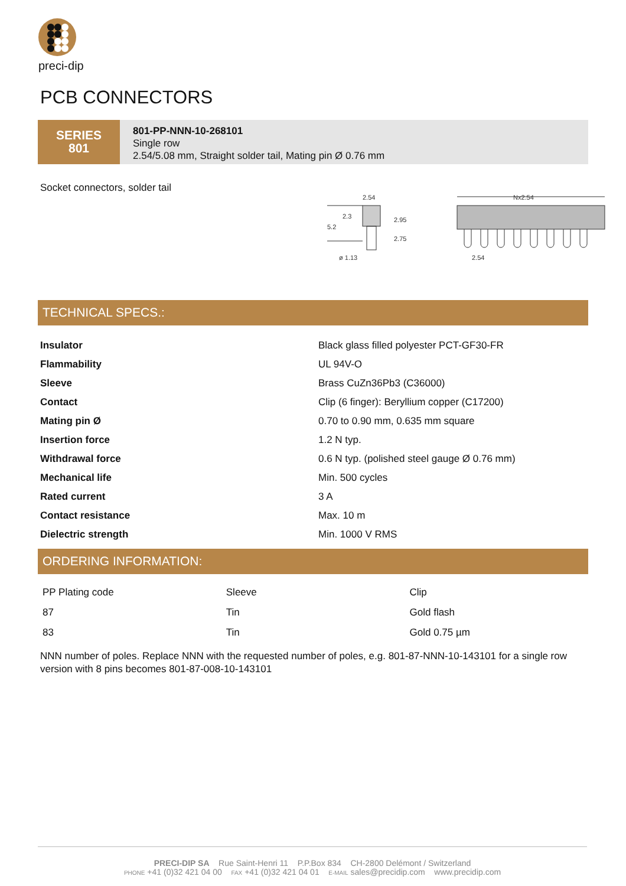preci-dip
PCB CONNECTORS
SERIES
801
801-PP-NNN-10-268101
Single row
2.54/5.08 mm, Straight solder tail, Mating pin Ø 0.76 mm
Socket connectors, solder tail
2.54
2.3
5.2
2.95
2.75
ø 1.13
Nx2.54
2.54
TECHNICAL SPECS.:
| Insulator | Black glass filled polyester PCT-GF30-FR |
| Flammability | UL 94V-O |
| Sleeve | Brass CuZn36Pb3 (C36000) |
| Contact | Clip (6 finger): Beryllium copper (C17200) |
| Mating pin Ø | 0.70 to 0.90 mm, 0.635 mm square |
| Insertion force | 1.2 N typ. |
| Withdrawal force | 0.6 N typ. (polished steel gauge Ø 0.76 mm) |
| Mechanical life | Min. 500 cycles |
| Rated current | 3 A |
| Contact resistance | Max. 10 m |
| Dielectric strength | Min. 1000 V RMS |
ORDERING INFORMATION:
| PP Plating code | Sleeve | Clip |
| 87 | Tin | Gold flash |
| 83 | Tin | Gold 0.75 µm |
NNN number of poles. Replace NNN with the requested number of poles, e.g. 801-87-NNN-10-143101 for a single row version with 8 pins becomes 801-87-008-10-143101
PRECI-DIP SA Rue Saint-Henri 11 P.P.Box 834 CH-2800 Delémont / Switzerland
PHONE +41 (0)32 421 04 00 FAX +41 (0)32 421 04 01 E-MAIL sales@precidip.com www.precidip.com